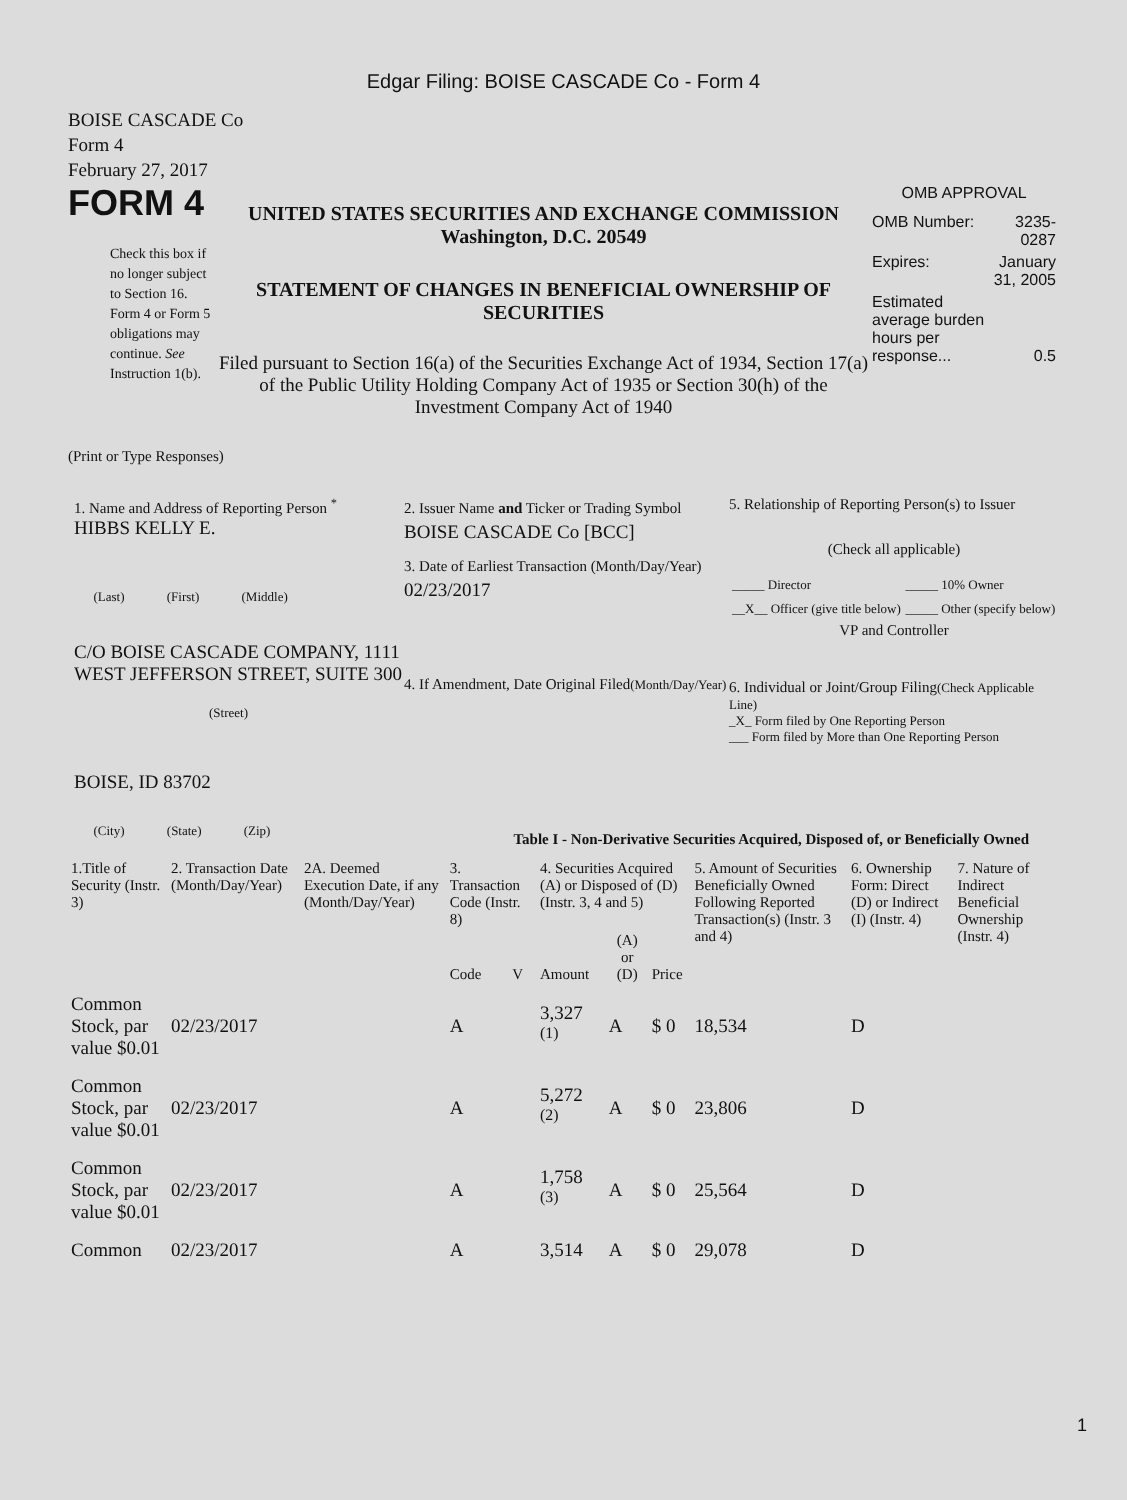Edgar Filing: BOISE CASCADE Co - Form 4
BOISE CASCADE Co
Form 4
February 27, 2017
FORM 4
Check this box if no longer subject to Section 16. Form 4 or Form 5 obligations may continue. See Instruction 1(b).
UNITED STATES SECURITIES AND EXCHANGE COMMISSION
Washington, D.C. 20549
STATEMENT OF CHANGES IN BENEFICIAL OWNERSHIP OF SECURITIES
Filed pursuant to Section 16(a) of the Securities Exchange Act of 1934, Section 17(a) of the Public Utility Holding Company Act of 1935 or Section 30(h) of the Investment Company Act of 1940
OMB APPROVAL
| OMB Number: | 3235-0287 |
| Expires: | January 31, 2005 |
| Estimated average burden hours per response... | 0.5 |
(Print or Type Responses)
1. Name and Address of Reporting Person <sup>*</sup>
HIBBS KELLY E.
(Last) (First) (Middle)
C/O BOISE CASCADE COMPANY, 1111 WEST JEFFERSON STREET, SUITE 300
(Street)
BOISE, ID 83702
(City) (State) (Zip)
2. Issuer Name and Ticker or Trading Symbol
BOISE CASCADE Co [BCC]
3. Date of Earliest Transaction (Month/Day/Year)
02/23/2017
4. If Amendment, Date Original Filed(Month/Day/Year)
5. Relationship of Reporting Person(s) to Issuer
(Check all applicable)
| _____ Director | _____ 10% Owner |
| __X__ Officer (give title below) | _____ Other (specify below) |
VP and Controller
6. Individual or Joint/Group Filing(Check Applicable Line)
_X_ Form filed by One Reporting Person
___ Form filed by More than One Reporting Person
Table I - Non-Derivative Securities Acquired, Disposed of, or Beneficially Owned
| 1.Title of Security (Instr. 3) | 2. Transaction Date (Month/Day/Year) | 2A. Deemed Execution Date, if any (Month/Day/Year) | 3. Transaction Code (Instr. 8) | | 4. Securities Acquired (A) or Disposed of (D) (Instr. 3, 4 and 5) | | | 5. Amount of Securities Beneficially Owned Following Reported Transaction(s) (Instr. 3 and 4) | 6. Ownership Form: Direct (D) or Indirect (I) (Instr. 4) | 7. Nature of Indirect Beneficial Ownership (Instr. 4) |
| --- | --- | --- | --- | --- | --- | --- | --- | --- | --- | --- |
| | | | Code | V | Amount | (A) or (D) | Price | | | |
| Common Stock, par value $0.01 | 02/23/2017 | | A | | 3,327 <sup>(1)</sup> | A | $ 0 | 18,534 | D | |
| Common Stock, par value $0.01 | 02/23/2017 | | A | | 5,272 <sup>(2)</sup> | A | $ 0 | 23,806 | D | |
| Common Stock, par value $0.01 | 02/23/2017 | | A | | 1,758 <sup>(3)</sup> | A | $ 0 | 25,564 | D | |
| Common | 02/23/2017 | | A | | 3,514 | A | $ 0 | 29,078 | D | |
1